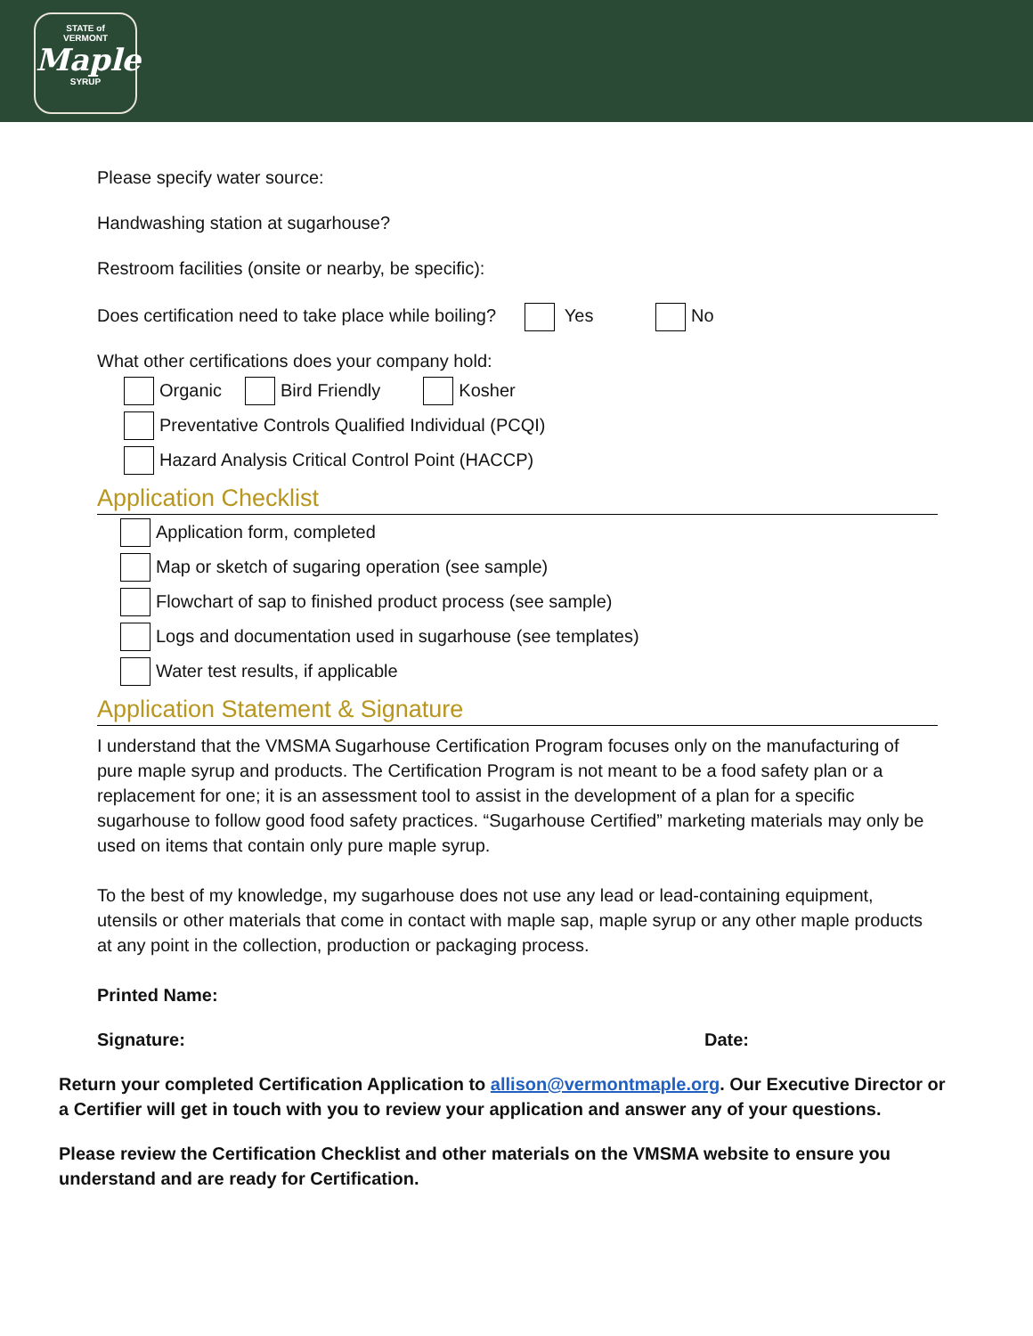STATE of
VERMONT
Maple
SYRUP
Please specify water source:
Handwashing station at sugarhouse?
Restroom facilities (onsite or nearby, be specific):
Does certification need to take place while boiling? Yes No
What other certifications does your company hold:
Organic Bird Friendly Kosher
Preventative Controls Qualified Individual (PCQI)
Hazard Analysis Critical Control Point (HACCP)
Application Checklist
Application form, completed
Map or sketch of sugaring operation (see sample)
Flowchart of sap to finished product process (see sample)
Logs and documentation used in sugarhouse (see templates)
Water test results, if applicable
Application Statement & Signature
I understand that the VMSMA Sugarhouse Certification Program focuses only on the manufacturing of pure maple syrup and products. The Certification Program is not meant to be a food safety plan or a replacement for one; it is an assessment tool to assist in the development of a plan for a specific sugarhouse to follow good food safety practices. “Sugarhouse Certified” marketing materials may only be used on items that contain only pure maple syrup.
To the best of my knowledge, my sugarhouse does not use any lead or lead-containing equipment, utensils or other materials that come in contact with maple sap, maple syrup or any other maple products at any point in the collection, production or packaging process.
Printed Name:
Signature: Date:
Return your completed Certification Application to allison@vermontmaple.org. Our Executive Director or a Certifier will get in touch with you to review your application and answer any of your questions.
Please review the Certification Checklist and other materials on the VMSMA website to ensure you understand and are ready for Certification.